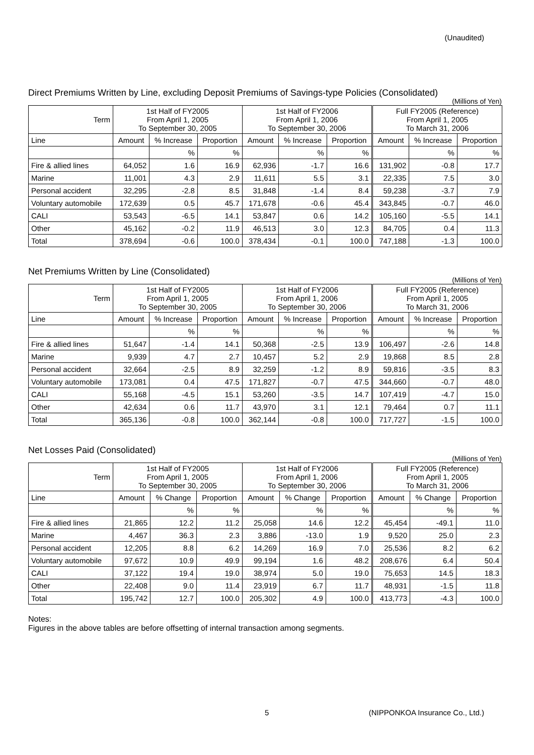(Unaudited)
Direct Premiums Written by Line, excluding Deposit Premiums of Savings-type Policies (Consolidated)
(Millions of Yen)
| Term | 1st Half of FY2005 From April 1, 2005 To September 30, 2005 | | | 1st Half of FY2006 From April 1, 2006 To September 30, 2006 | | | Full FY2005 (Reference) From April 1, 2005 To March 31, 2006 | | |
| --- | --- | --- | --- | --- | --- | --- | --- | --- | --- |
| Line | Amount | % Increase | Proportion | Amount | % Increase | Proportion | Amount | % Increase | Proportion |
| | | % | % | | % | % | | % | % |
| Fire & allied lines | 64,052 | 1.6 | 16.9 | 62,936 | -1.7 | 16.6 | 131,902 | -0.8 | 17.7 |
| Marine | 11,001 | 4.3 | 2.9 | 11,611 | 5.5 | 3.1 | 22,335 | 7.5 | 3.0 |
| Personal accident | 32,295 | -2.8 | 8.5 | 31,848 | -1.4 | 8.4 | 59,238 | -3.7 | 7.9 |
| Voluntary automobile | 172,639 | 0.5 | 45.7 | 171,678 | -0.6 | 45.4 | 343,845 | -0.7 | 46.0 |
| CALI | 53,543 | -6.5 | 14.1 | 53,847 | 0.6 | 14.2 | 105,160 | -5.5 | 14.1 |
| Other | 45,162 | -0.2 | 11.9 | 46,513 | 3.0 | 12.3 | 84,705 | 0.4 | 11.3 |
| Total | 378,694 | -0.6 | 100.0 | 378,434 | -0.1 | 100.0 | 747,188 | -1.3 | 100.0 |
Net Premiums Written by Line (Consolidated)
(Millions of Yen)
| Term | 1st Half of FY2005 From April 1, 2005 To September 30, 2005 | | | 1st Half of FY2006 From April 1, 2006 To September 30, 2006 | | | Full FY2005 (Reference) From April 1, 2005 To March 31, 2006 | | |
| --- | --- | --- | --- | --- | --- | --- | --- | --- | --- |
| Line | Amount | % Increase | Proportion | Amount | % Increase | Proportion | Amount | % Increase | Proportion |
| | | % | % | | % | % | | % | % |
| Fire & allied lines | 51,647 | -1.4 | 14.1 | 50,368 | -2.5 | 13.9 | 106,497 | -2.6 | 14.8 |
| Marine | 9,939 | 4.7 | 2.7 | 10,457 | 5.2 | 2.9 | 19,868 | 8.5 | 2.8 |
| Personal accident | 32,664 | -2.5 | 8.9 | 32,259 | -1.2 | 8.9 | 59,816 | -3.5 | 8.3 |
| Voluntary automobile | 173,081 | 0.4 | 47.5 | 171,827 | -0.7 | 47.5 | 344,660 | -0.7 | 48.0 |
| CALI | 55,168 | -4.5 | 15.1 | 53,260 | -3.5 | 14.7 | 107,419 | -4.7 | 15.0 |
| Other | 42,634 | 0.6 | 11.7 | 43,970 | 3.1 | 12.1 | 79,464 | 0.7 | 11.1 |
| Total | 365,136 | -0.8 | 100.0 | 362,144 | -0.8 | 100.0 | 717,727 | -1.5 | 100.0 |
Net Losses Paid (Consolidated)
(Millions of Yen)
| Term | 1st Half of FY2005 From April 1, 2005 To September 30, 2005 | | | 1st Half of FY2006 From April 1, 2006 To September 30, 2006 | | | Full FY2005 (Reference) From April 1, 2005 To March 31, 2006 | | |
| --- | --- | --- | --- | --- | --- | --- | --- | --- | --- |
| Line | Amount | % Change | Proportion | Amount | % Change | Proportion | Amount | % Change | Proportion |
| | | % | % | | % | % | | % | % |
| Fire & allied lines | 21,865 | 12.2 | 11.2 | 25,058 | 14.6 | 12.2 | 45,454 | -49.1 | 11.0 |
| Marine | 4,467 | 36.3 | 2.3 | 3,886 | -13.0 | 1.9 | 9,520 | 25.0 | 2.3 |
| Personal accident | 12,205 | 8.8 | 6.2 | 14,269 | 16.9 | 7.0 | 25,536 | 8.2 | 6.2 |
| Voluntary automobile | 97,672 | 10.9 | 49.9 | 99,194 | 1.6 | 48.2 | 208,676 | 6.4 | 50.4 |
| CALI | 37,122 | 19.4 | 19.0 | 38,974 | 5.0 | 19.0 | 75,653 | 14.5 | 18.3 |
| Other | 22,408 | 9.0 | 11.4 | 23,919 | 6.7 | 11.7 | 48,931 | -1.5 | 11.8 |
| Total | 195,742 | 12.7 | 100.0 | 205,302 | 4.9 | 100.0 | 413,773 | -4.3 | 100.0 |
Notes:
Figures in the above tables are before offsetting of internal transaction among segments.
5 (NIPPONKOA Insurance Co., Ltd.)